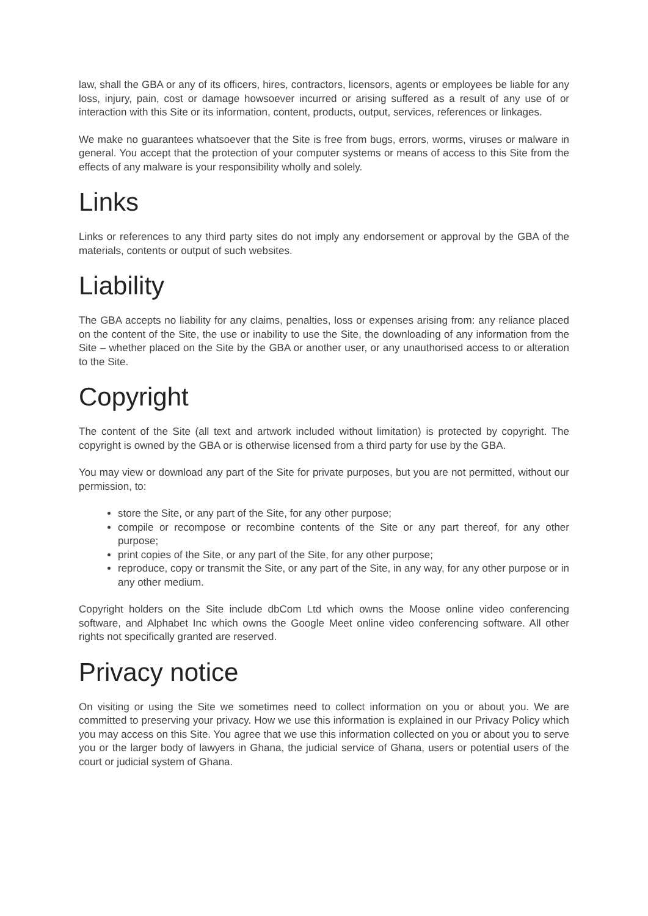law, shall the GBA or any of its officers, hires, contractors, licensors, agents or employees be liable for any loss, injury, pain, cost or damage howsoever incurred or arising suffered as a result of any use of or interaction with this Site or its information, content, products, output, services, references or linkages.
We make no guarantees whatsoever that the Site is free from bugs, errors, worms, viruses or malware in general. You accept that the protection of your computer systems or means of access to this Site from the effects of any malware is your responsibility wholly and solely.
Links
Links or references to any third party sites do not imply any endorsement or approval by the GBA of the materials, contents or output of such websites.
Liability
The GBA accepts no liability for any claims, penalties, loss or expenses arising from: any reliance placed on the content of the Site, the use or inability to use the Site, the downloading of any information from the Site – whether placed on the Site by the GBA or another user, or any unauthorised access to or alteration to the Site.
Copyright
The content of the Site (all text and artwork included without limitation) is protected by copyright. The copyright is owned by the GBA or is otherwise licensed from a third party for use by the GBA.
You may view or download any part of the Site for private purposes, but you are not permitted, without our permission, to:
store the Site, or any part of the Site, for any other purpose;
compile or recompose or recombine contents of the Site or any part thereof, for any other purpose;
print copies of the Site, or any part of the Site, for any other purpose;
reproduce, copy or transmit the Site, or any part of the Site, in any way, for any other purpose or in any other medium.
Copyright holders on the Site include dbCom Ltd which owns the Moose online video conferencing software, and Alphabet Inc which owns the Google Meet online video conferencing software. All other rights not specifically granted are reserved.
Privacy notice
On visiting or using the Site we sometimes need to collect information on you or about you. We are committed to preserving your privacy. How we use this information is explained in our Privacy Policy which you may access on this Site. You agree that we use this information collected on you or about you to serve you or the larger body of lawyers in Ghana, the judicial service of Ghana, users or potential users of the court or judicial system of Ghana.